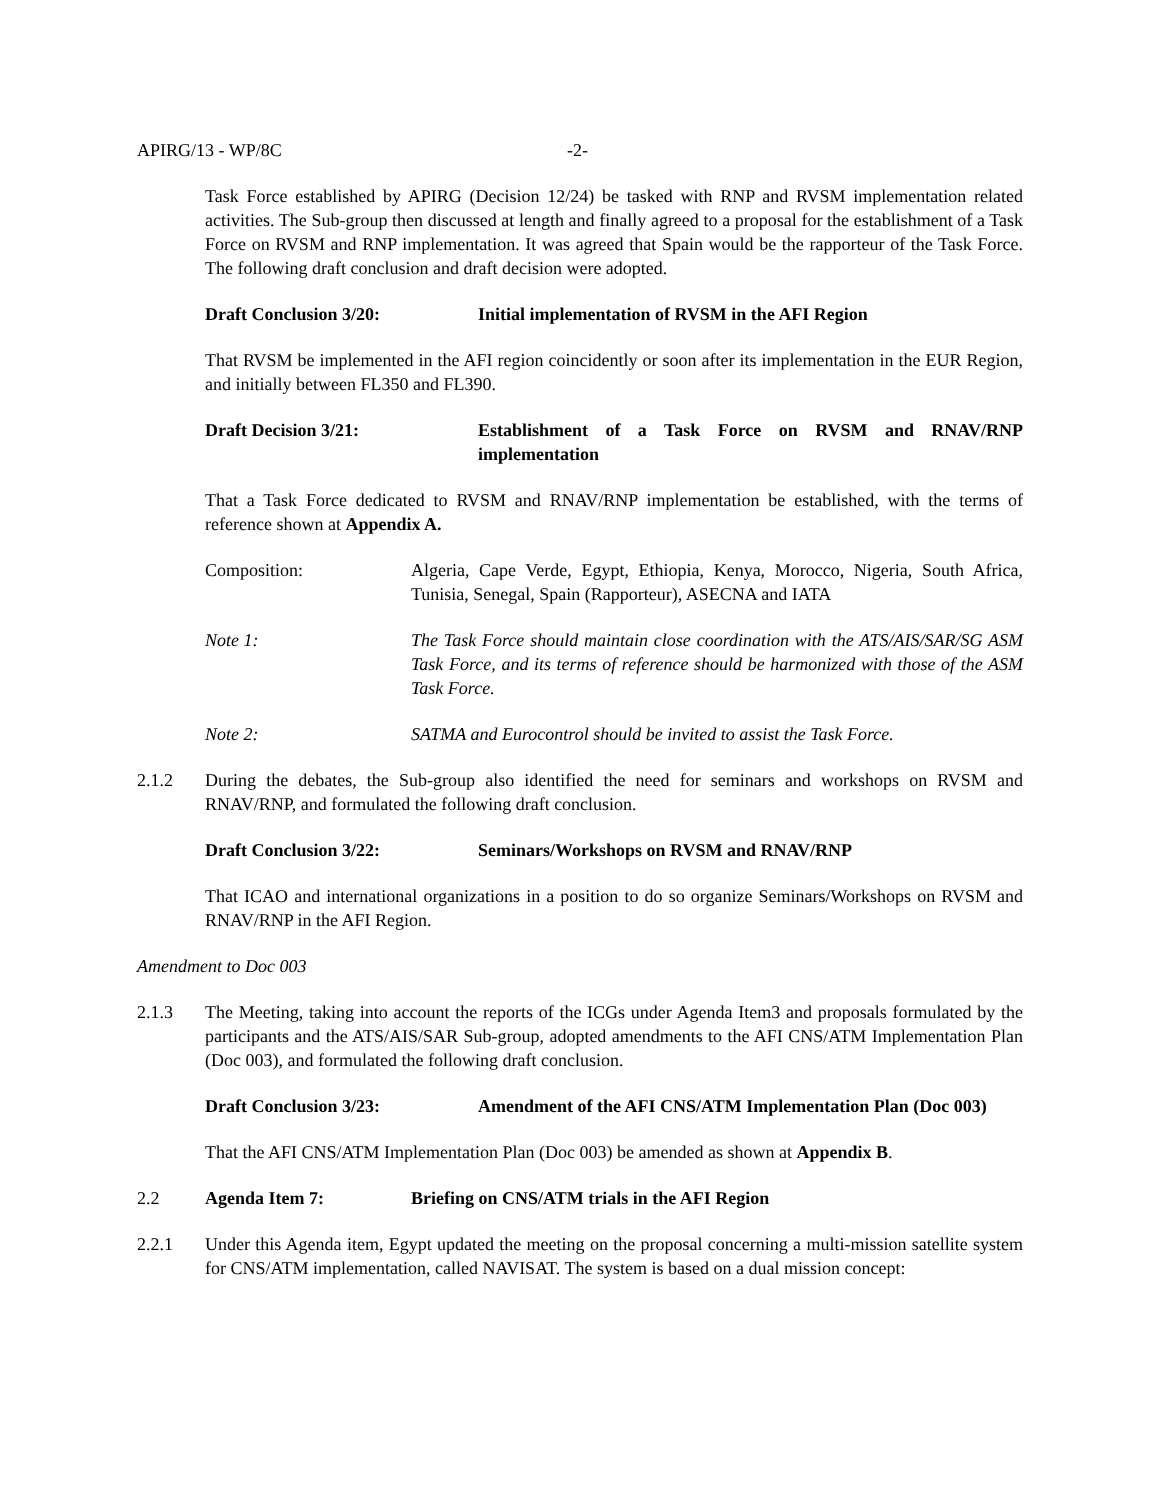APIRG/13 - WP/8C -2-
Task Force established by APIRG (Decision 12/24) be tasked with RNP and RVSM implementation related activities. The Sub-group then discussed at length and finally agreed to a proposal for the establishment of a Task Force on RVSM and RNP implementation. It was agreed that Spain would be the rapporteur of the Task Force. The following draft conclusion and draft decision were adopted.
Draft Conclusion 3/20: Initial implementation of RVSM in the AFI Region
That RVSM be implemented in the AFI region coincidently or soon after its implementation in the EUR Region, and initially between FL350 and FL390.
Draft Decision 3/21: Establishment of a Task Force on RVSM and RNAV/RNP implementation
That a Task Force dedicated to RVSM and RNAV/RNP implementation be established, with the terms of reference shown at Appendix A.
Composition: Algeria, Cape Verde, Egypt, Ethiopia, Kenya, Morocco, Nigeria, South Africa, Tunisia, Senegal, Spain (Rapporteur), ASECNA and IATA
Note 1: The Task Force should maintain close coordination with the ATS/AIS/SAR/SG ASM Task Force, and its terms of reference should be harmonized with those of the ASM Task Force.
Note 2: SATMA and Eurocontrol should be invited to assist the Task Force.
2.1.2 During the debates, the Sub-group also identified the need for seminars and workshops on RVSM and RNAV/RNP, and formulated the following draft conclusion.
Draft Conclusion 3/22: Seminars/Workshops on RVSM and RNAV/RNP
That ICAO and international organizations in a position to do so organize Seminars/Workshops on RVSM and RNAV/RNP in the AFI Region.
Amendment to Doc 003
2.1.3 The Meeting, taking into account the reports of the ICGs under Agenda Item3 and proposals formulated by the participants and the ATS/AIS/SAR Sub-group, adopted amendments to the AFI CNS/ATM Implementation Plan (Doc 003), and formulated the following draft conclusion.
Draft Conclusion 3/23: Amendment of the AFI CNS/ATM Implementation Plan (Doc 003)
That the AFI CNS/ATM Implementation Plan (Doc 003) be amended as shown at Appendix B.
2.2 Agenda Item 7: Briefing on CNS/ATM trials in the AFI Region
2.2.1 Under this Agenda item, Egypt updated the meeting on the proposal concerning a multi-mission satellite system for CNS/ATM implementation, called NAVISAT. The system is based on a dual mission concept: